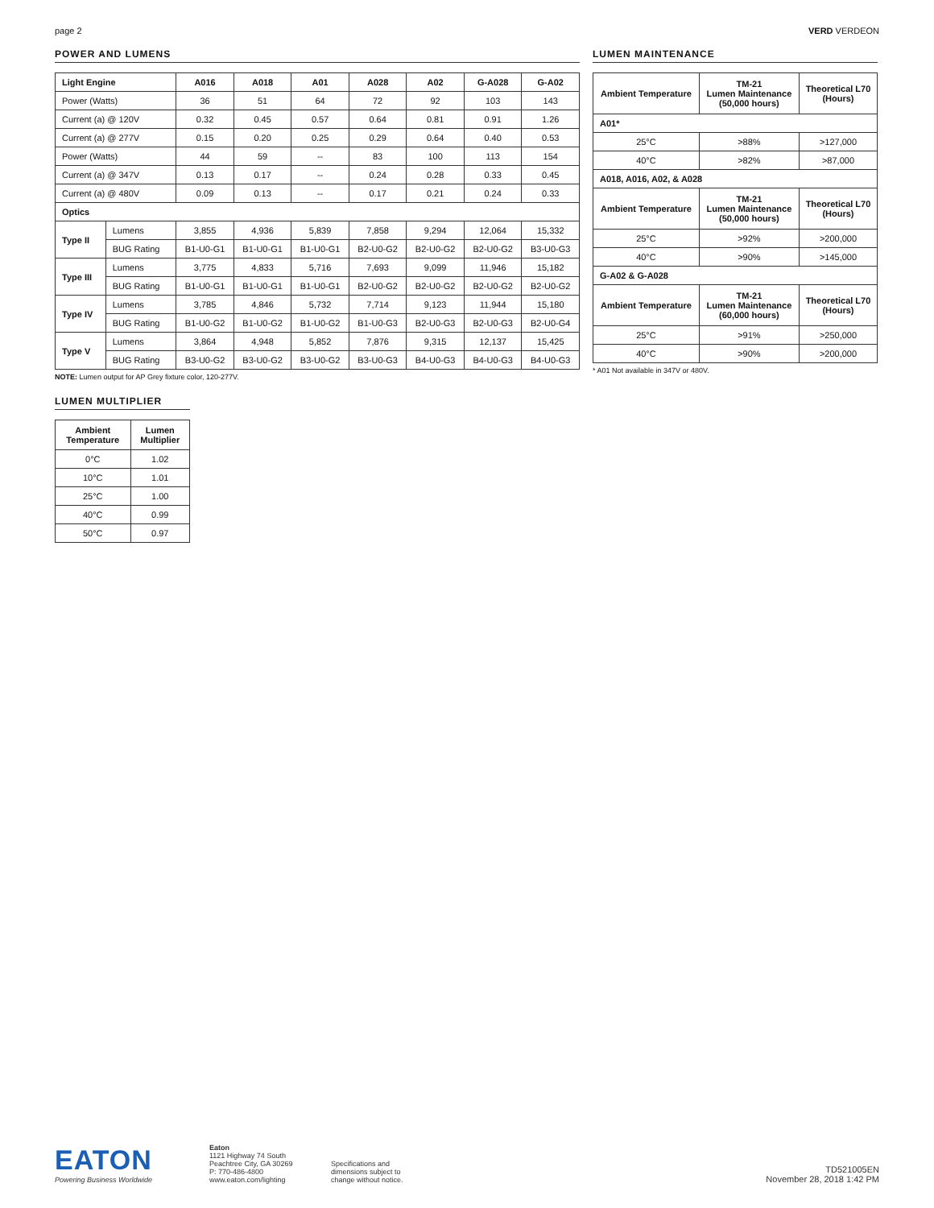page 2 VERD VERDEON
POWER AND LUMENS
| Light Engine | | A016 | A018 | A01 | A028 | A02 | G-A028 | G-A02 |
| --- | --- | --- | --- | --- | --- | --- | --- | --- |
| Power (Watts) | | 36 | 51 | 64 | 72 | 92 | 103 | 143 |
| Current (a) @ 120V | | 0.32 | 0.45 | 0.57 | 0.64 | 0.81 | 0.91 | 1.26 |
| Current (a) @ 277V | | 0.15 | 0.20 | 0.25 | 0.29 | 0.64 | 0.40 | 0.53 |
| Power (Watts) | | 44 | 59 | -- | 83 | 100 | 113 | 154 |
| Current (a) @ 347V | | 0.13 | 0.17 | -- | 0.24 | 0.28 | 0.33 | 0.45 |
| Current (a) @ 480V | | 0.09 | 0.13 | -- | 0.17 | 0.21 | 0.24 | 0.33 |
| Optics | | | | | | | | |
| Type II | Lumens | 3,855 | 4,936 | 5,839 | 7,858 | 9,294 | 12,064 | 15,332 |
| | BUG Rating | B1-U0-G1 | B1-U0-G1 | B1-U0-G1 | B2-U0-G2 | B2-U0-G2 | B2-U0-G2 | B3-U0-G3 |
| Type III | Lumens | 3,775 | 4,833 | 5,716 | 7,693 | 9,099 | 11,946 | 15,182 |
| | BUG Rating | B1-U0-G1 | B1-U0-G1 | B1-U0-G1 | B2-U0-G2 | B2-U0-G2 | B2-U0-G2 | B2-U0-G2 |
| Type IV | Lumens | 3,785 | 4,846 | 5,732 | 7,714 | 9,123 | 11,944 | 15,180 |
| | BUG Rating | B1-U0-G2 | B1-U0-G2 | B1-U0-G2 | B1-U0-G3 | B2-U0-G3 | B2-U0-G3 | B2-U0-G4 |
| Type V | Lumens | 3,864 | 4,948 | 5,852 | 7,876 | 9,315 | 12,137 | 15,425 |
| | BUG Rating | B3-U0-G2 | B3-U0-G2 | B3-U0-G2 | B3-U0-G3 | B4-U0-G3 | B4-U0-G3 | B4-U0-G3 |
NOTE: Lumen output for AP Grey fixture color, 120-277V.
LUMEN MULTIPLIER
| Ambient Temperature | Lumen Multiplier |
| --- | --- |
| 0°C | 1.02 |
| 10°C | 1.01 |
| 25°C | 1.00 |
| 40°C | 0.99 |
| 50°C | 0.97 |
LUMEN MAINTENANCE
| Ambient Temperature | TM-21 Lumen Maintenance (50,000 hours) | Theoretical L70 (Hours) |
| --- | --- | --- |
| A01* | | |
| 25°C | >88% | >127,000 |
| 40°C | >82% | >87,000 |
| A018, A016, A02, & A028 | | |
| Ambient Temperature | TM-21 Lumen Maintenance (50,000 hours) | Theoretical L70 (Hours) |
| 25°C | >92% | >200,000 |
| 40°C | >90% | >145,000 |
| G-A02 & G-A028 | | |
| Ambient Temperature | TM-21 Lumen Maintenance (60,000 hours) | Theoretical L70 (Hours) |
| 25°C | >91% | >250,000 |
| 40°C | >90% | >200,000 |
* A01 Not available in 347V or 480V.
EATON
Powering Business Worldwide
Eaton
1121 Highway 74 South
Peachtree City, GA 30269
P: 770-486-4800
www.eaton.com/lighting
Specifications and
dimensions subject to
change without notice.
TD521005EN
November 28, 2018 1:42 PM